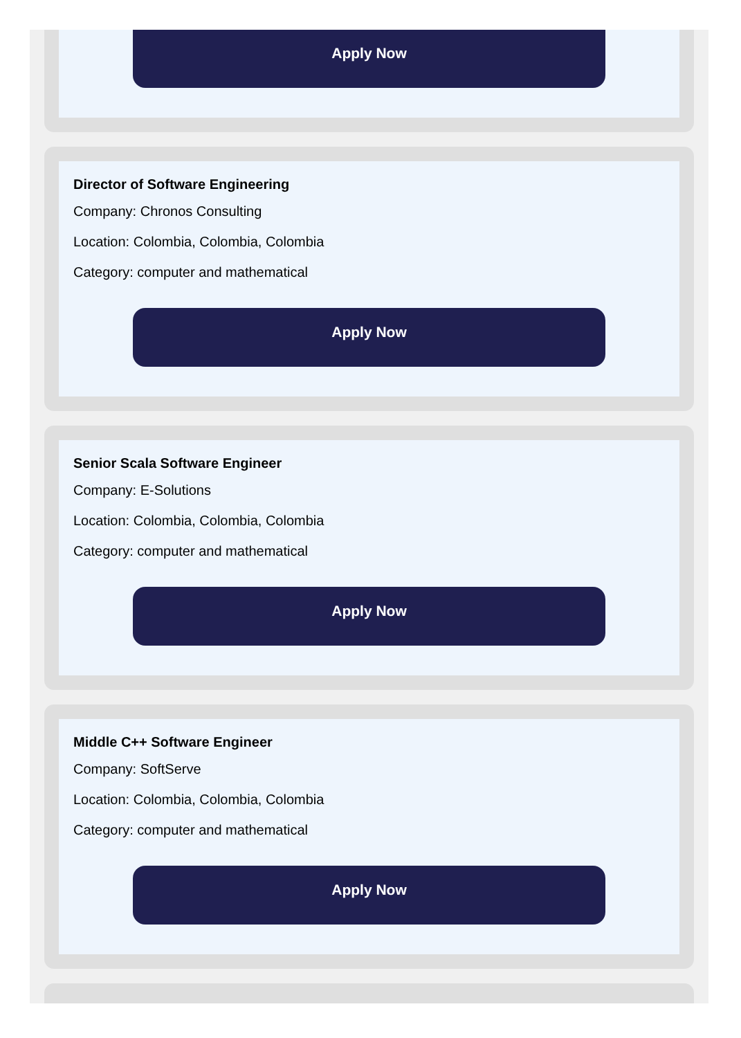Apply Now
Director of Software Engineering
Company: Chronos Consulting
Location: Colombia, Colombia, Colombia
Category: computer and mathematical
Apply Now
Senior Scala Software Engineer
Company: E-Solutions
Location: Colombia, Colombia, Colombia
Category: computer and mathematical
Apply Now
Middle C++ Software Engineer
Company: SoftServe
Location: Colombia, Colombia, Colombia
Category: computer and mathematical
Apply Now